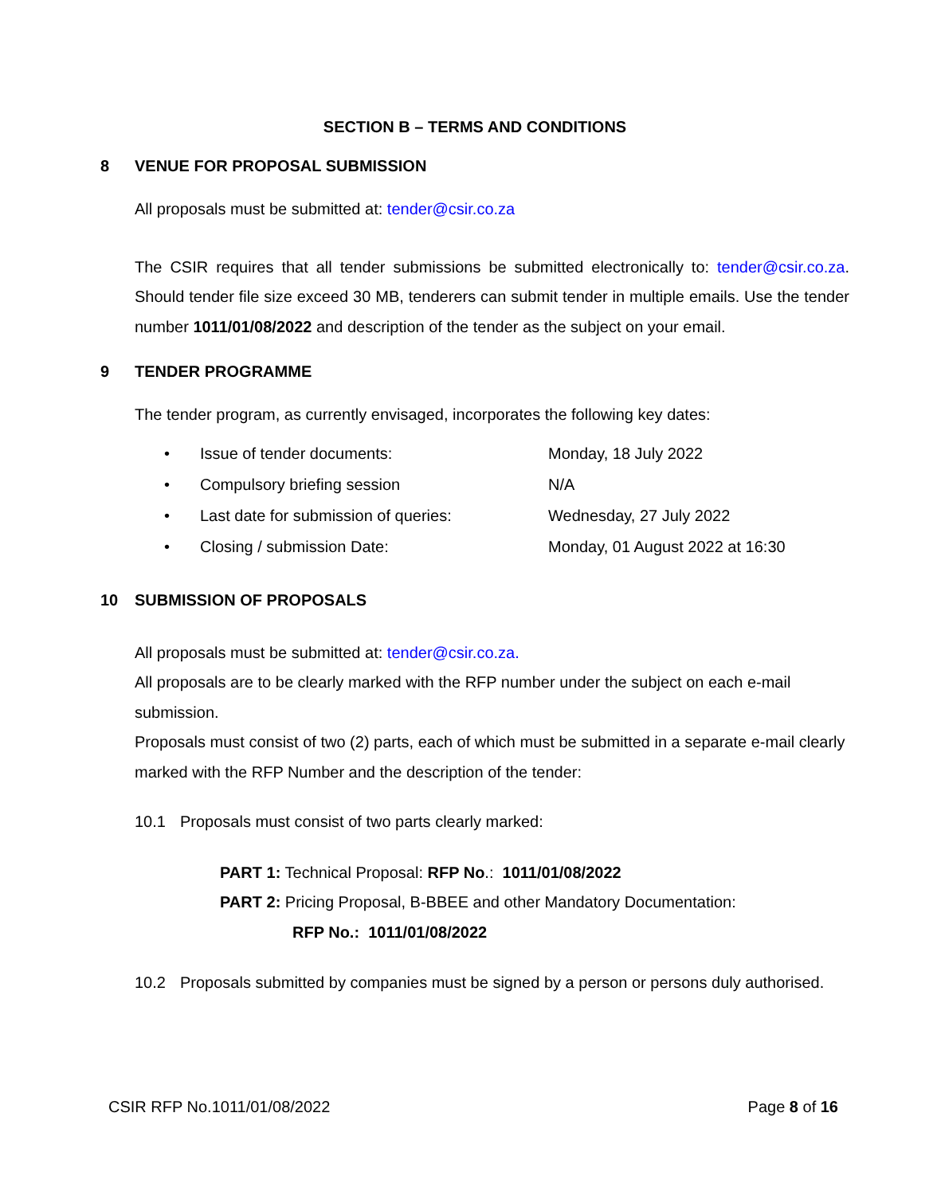SECTION B – TERMS AND CONDITIONS
8 VENUE FOR PROPOSAL SUBMISSION
All proposals must be submitted at: tender@csir.co.za
The CSIR requires that all tender submissions be submitted electronically to: tender@csir.co.za. Should tender file size exceed 30 MB, tenderers can submit tender in multiple emails. Use the tender number 1011/01/08/2022 and description of the tender as the subject on your email.
9 TENDER PROGRAMME
The tender program, as currently envisaged, incorporates the following key dates:
| • | Issue of tender documents: | Monday, 18 July 2022 |
| • | Compulsory briefing session | N/A |
| • | Last date for submission of queries: | Wednesday, 27 July 2022 |
| • | Closing / submission Date: | Monday, 01 August 2022 at 16:30 |
10 SUBMISSION OF PROPOSALS
All proposals must be submitted at: tender@csir.co.za.
All proposals are to be clearly marked with the RFP number under the subject on each e-mail submission.
Proposals must consist of two (2) parts, each of which must be submitted in a separate e-mail clearly marked with the RFP Number and the description of the tender:
10.1 Proposals must consist of two parts clearly marked:
PART 1: Technical Proposal: RFP No.: 1011/01/08/2022
PART 2: Pricing Proposal, B-BBEE and other Mandatory Documentation:
RFP No.: 1011/01/08/2022
10.2 Proposals submitted by companies must be signed by a person or persons duly authorised.
CSIR RFP No.1011/01/08/2022 Page 8 of 16